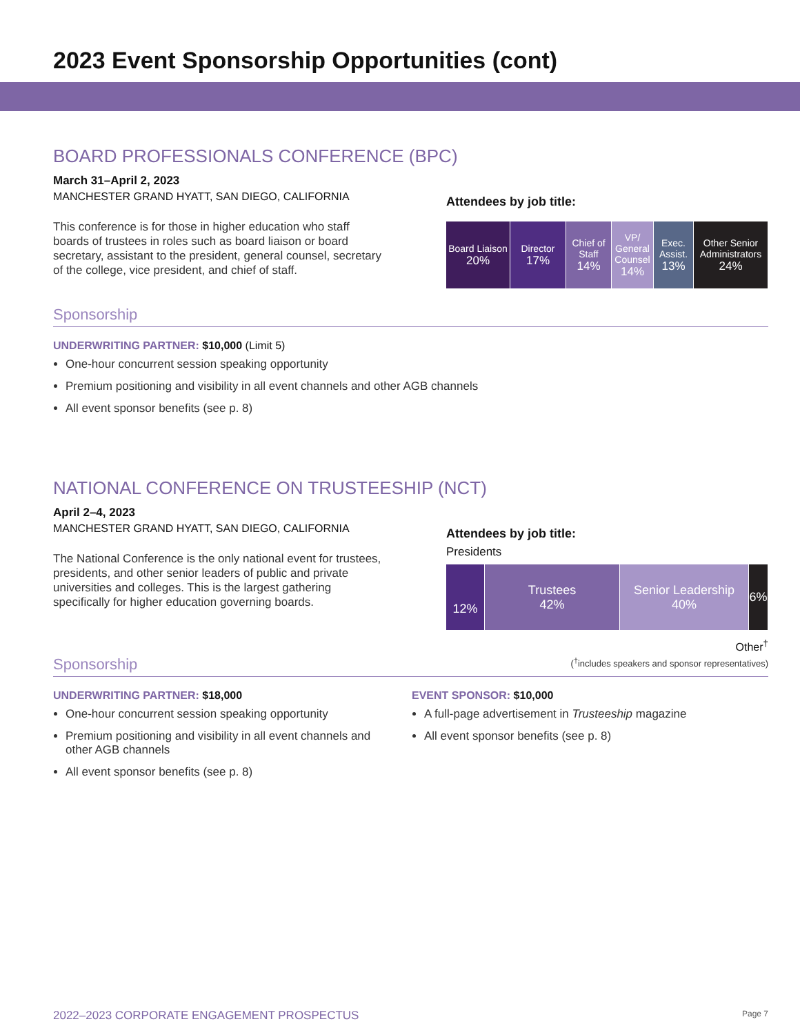2023 Event Sponsorship Opportunities (cont)
BOARD PROFESSIONALS CONFERENCE (BPC)
March 31–April 2, 2023
MANCHESTER GRAND HYATT, SAN DIEGO, CALIFORNIA
This conference is for those in higher education who staff boards of trustees in roles such as board liaison or board secretary, assistant to the president, general counsel, secretary of the college, vice president, and chief of staff.
Attendees by job title:
Board Liaison
20%
Director
17%
Chief of Staff
14%
VP/ General Counsel
14%
Exec. Assist.
13%
Other Senior Administrators
24%
Sponsorship
UNDERWRITING PARTNER: $10,000 (Limit 5)
One-hour concurrent session speaking opportunity
Premium positioning and visibility in all event channels and other AGB channels
All event sponsor benefits (see p. 8)
NATIONAL CONFERENCE ON TRUSTEESHIP (NCT)
April 2–4, 2023
MANCHESTER GRAND HYATT, SAN DIEGO, CALIFORNIA
The National Conference is the only national event for trustees, presidents, and other senior leaders of public and private universities and colleges. This is the largest gathering specifically for higher education governing boards.
Attendees by job title:
Presidents
12% Trustees
42%
Senior Leadership
40%
6%
Other<sup>†</sup>
(<sup>†</sup>includes speakers and sponsor representatives)
Sponsorship
UNDERWRITING PARTNER: $18,000
One-hour concurrent session speaking opportunity
Premium positioning and visibility in all event channels and other AGB channels
All event sponsor benefits (see p. 8)
EVENT SPONSOR: $10,000
A full-page advertisement in Trusteeship magazine
All event sponsor benefits (see p. 8)
2022–2023 CORPORATE ENGAGEMENT PROSPECTUS Page 7